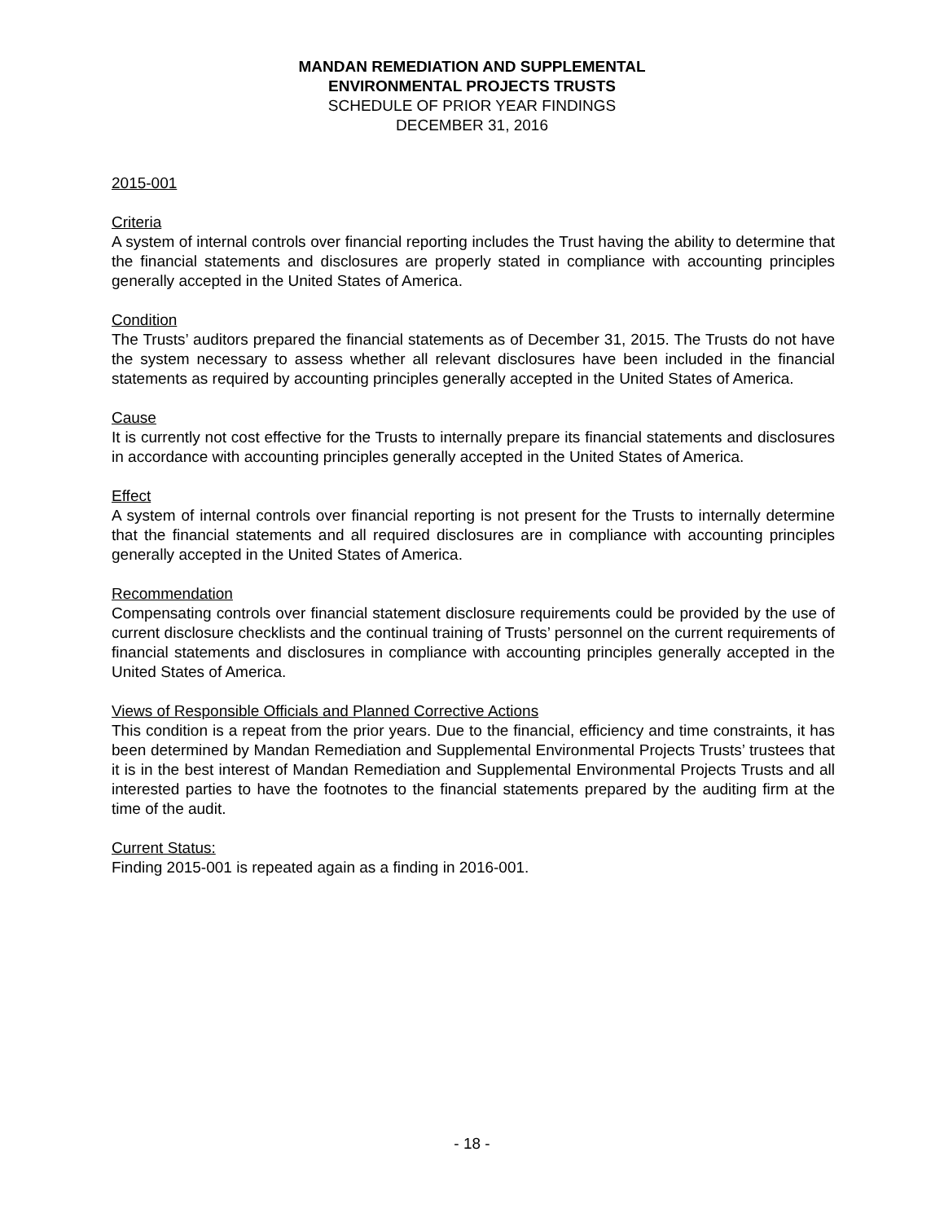MANDAN REMEDIATION AND SUPPLEMENTAL
ENVIRONMENTAL PROJECTS TRUSTS
SCHEDULE OF PRIOR YEAR FINDINGS
DECEMBER 31, 2016
2015-001
Criteria
A system of internal controls over financial reporting includes the Trust having the ability to determine that the financial statements and disclosures are properly stated in compliance with accounting principles generally accepted in the United States of America.
Condition
The Trusts’ auditors prepared the financial statements as of December 31, 2015. The Trusts do not have the system necessary to assess whether all relevant disclosures have been included in the financial statements as required by accounting principles generally accepted in the United States of America.
Cause
It is currently not cost effective for the Trusts to internally prepare its financial statements and disclosures in accordance with accounting principles generally accepted in the United States of America.
Effect
A system of internal controls over financial reporting is not present for the Trusts to internally determine that the financial statements and all required disclosures are in compliance with accounting principles generally accepted in the United States of America.
Recommendation
Compensating controls over financial statement disclosure requirements could be provided by the use of current disclosure checklists and the continual training of Trusts’ personnel on the current requirements of financial statements and disclosures in compliance with accounting principles generally accepted in the United States of America.
Views of Responsible Officials and Planned Corrective Actions
This condition is a repeat from the prior years. Due to the financial, efficiency and time constraints, it has been determined by Mandan Remediation and Supplemental Environmental Projects Trusts’ trustees that it is in the best interest of Mandan Remediation and Supplemental Environmental Projects Trusts and all interested parties to have the footnotes to the financial statements prepared by the auditing firm at the time of the audit.
Current Status:
Finding 2015-001 is repeated again as a finding in 2016-001.
- 18 -